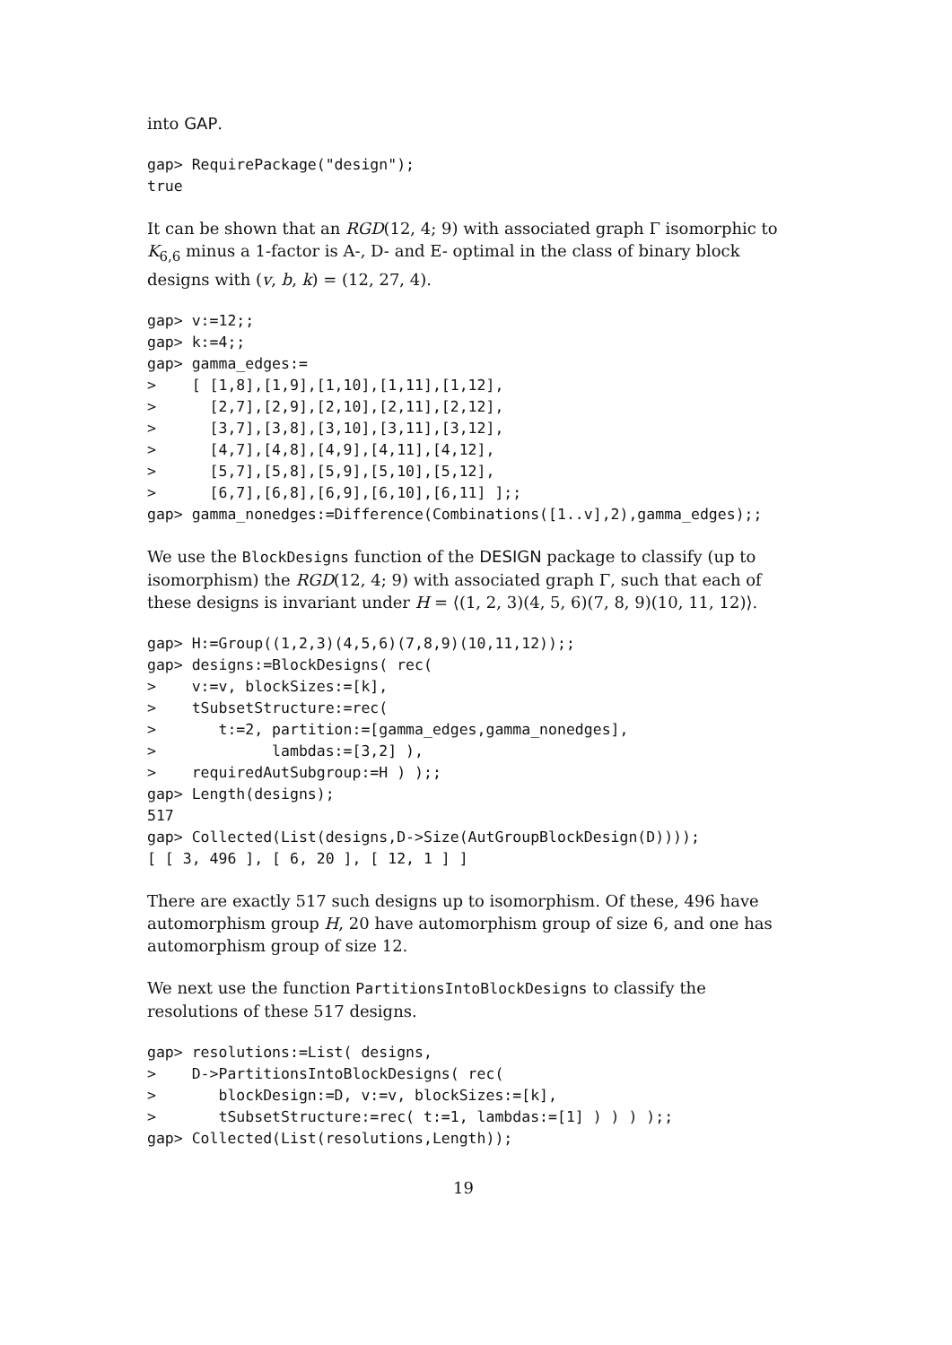into GAP.
gap> RequirePackage("design");
true
It can be shown that an RGD(12, 4; 9) with associated graph Γ isomorphic to K<sub>6,6</sub> minus a 1-factor is A-, D- and E- optimal in the class of binary block designs with (v, b, k) = (12, 27, 4).
gap> v:=12;;
gap> k:=4;;
gap> gamma_edges:=
>    [ [1,8],[1,9],[1,10],[1,11],[1,12],
>      [2,7],[2,9],[2,10],[2,11],[2,12],
>      [3,7],[3,8],[3,10],[3,11],[3,12],
>      [4,7],[4,8],[4,9],[4,11],[4,12],
>      [5,7],[5,8],[5,9],[5,10],[5,12],
>      [6,7],[6,8],[6,9],[6,10],[6,11] ];;
gap> gamma_nonedges:=Difference(Combinations([1..v],2),gamma_edges);;
We use the BlockDesigns function of the DESIGN package to classify (up to isomorphism) the RGD(12, 4; 9) with associated graph Γ, such that each of these designs is invariant under H = ⟨(1, 2, 3)(4, 5, 6)(7, 8, 9)(10, 11, 12)⟩.
gap> H:=Group((1,2,3)(4,5,6)(7,8,9)(10,11,12));;
gap> designs:=BlockDesigns( rec(
>    v:=v, blockSizes:=[k],
>    tSubsetStructure:=rec(
>       t:=2, partition:=[gamma_edges,gamma_nonedges],
>             lambdas:=[3,2] ),
>    requiredAutSubgroup:=H ) );;
gap> Length(designs);
517
gap> Collected(List(designs,D->Size(AutGroupBlockDesign(D))));
[ [ 3, 496 ], [ 6, 20 ], [ 12, 1 ] ]
There are exactly 517 such designs up to isomorphism. Of these, 496 have automorphism group H, 20 have automorphism group of size 6, and one has automorphism group of size 12.
We next use the function PartitionsIntoBlockDesigns to classify the resolutions of these 517 designs.
gap> resolutions:=List( designs,
>    D->PartitionsIntoBlockDesigns( rec(
>       blockDesign:=D, v:=v, blockSizes:=[k],
>       tSubsetStructure:=rec( t:=1, lambdas:=[1] ) ) ) );;
gap> Collected(List(resolutions,Length));
19